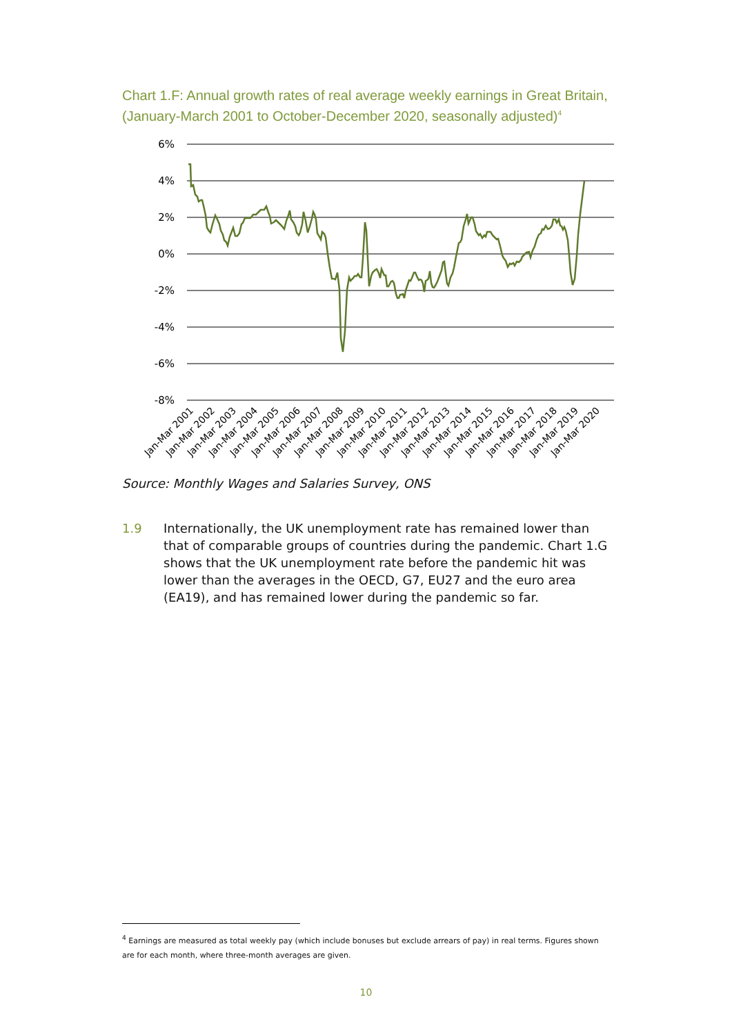Chart 1.F: Annual growth rates of real average weekly earnings in Great Britain, (January-March 2001 to October-December 2020, seasonally adjusted)<sup>4</sup>
6%
4%
2%
0%
-2%
-4%
-6%
-8%
Jan-Mar 2001
Jan-Mar 2002
Jan-Mar 2003
Jan-Mar 2004
Jan-Mar 2005
Jan-Mar 2006
Jan-Mar 2007
Jan-Mar 2008
Jan-Mar 2009
Jan-Mar 2010
Jan-Mar 2011
Jan-Mar 2012
Jan-Mar 2013
Jan-Mar 2014
Jan-Mar 2015
Jan-Mar 2016
Jan-Mar 2017
Jan-Mar 2018
Jan-Mar 2019
Jan-Mar 2020
Source: Monthly Wages and Salaries Survey, ONS
1.9 Internationally, the UK unemployment rate has remained lower than that of comparable groups of countries during the pandemic. Chart 1.G shows that the UK unemployment rate before the pandemic hit was lower than the averages in the OECD, G7, EU27 and the euro area (EA19), and has remained lower during the pandemic so far.
<sup>4</sup> Earnings are measured as total weekly pay (which include bonuses but exclude arrears of pay) in real terms. Figures shown are for each month, where three-month averages are given.
10